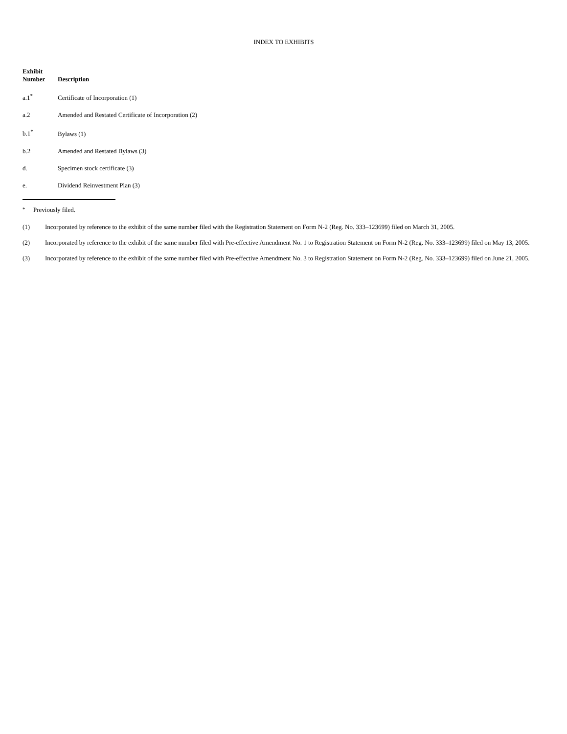INDEX TO EXHIBITS
| Exhibit Number | Description |
| --- | --- |
| a.1<sup>*</sup> | Certificate of Incorporation (1) |
| a.2 | Amended and Restated Certificate of Incorporation (2) |
| b.1<sup>*</sup> | Bylaws (1) |
| b.2 | Amended and Restated Bylaws (3) |
| d. | Specimen stock certificate (3) |
| e. | Dividend Reinvestment Plan (3) |
<sup>*</sup> Previously filed.
(1) Incorporated by reference to the exhibit of the same number filed with the Registration Statement on Form N-2 (Reg. No. 333–123699) filed on March 31, 2005.
(2) Incorporated by reference to the exhibit of the same number filed with Pre-effective Amendment No. 1 to Registration Statement on Form N-2 (Reg. No. 333–123699) filed on May 13, 2005.
(3) Incorporated by reference to the exhibit of the same number filed with Pre-effective Amendment No. 3 to Registration Statement on Form N-2 (Reg. No. 333–123699) filed on June 21, 2005.